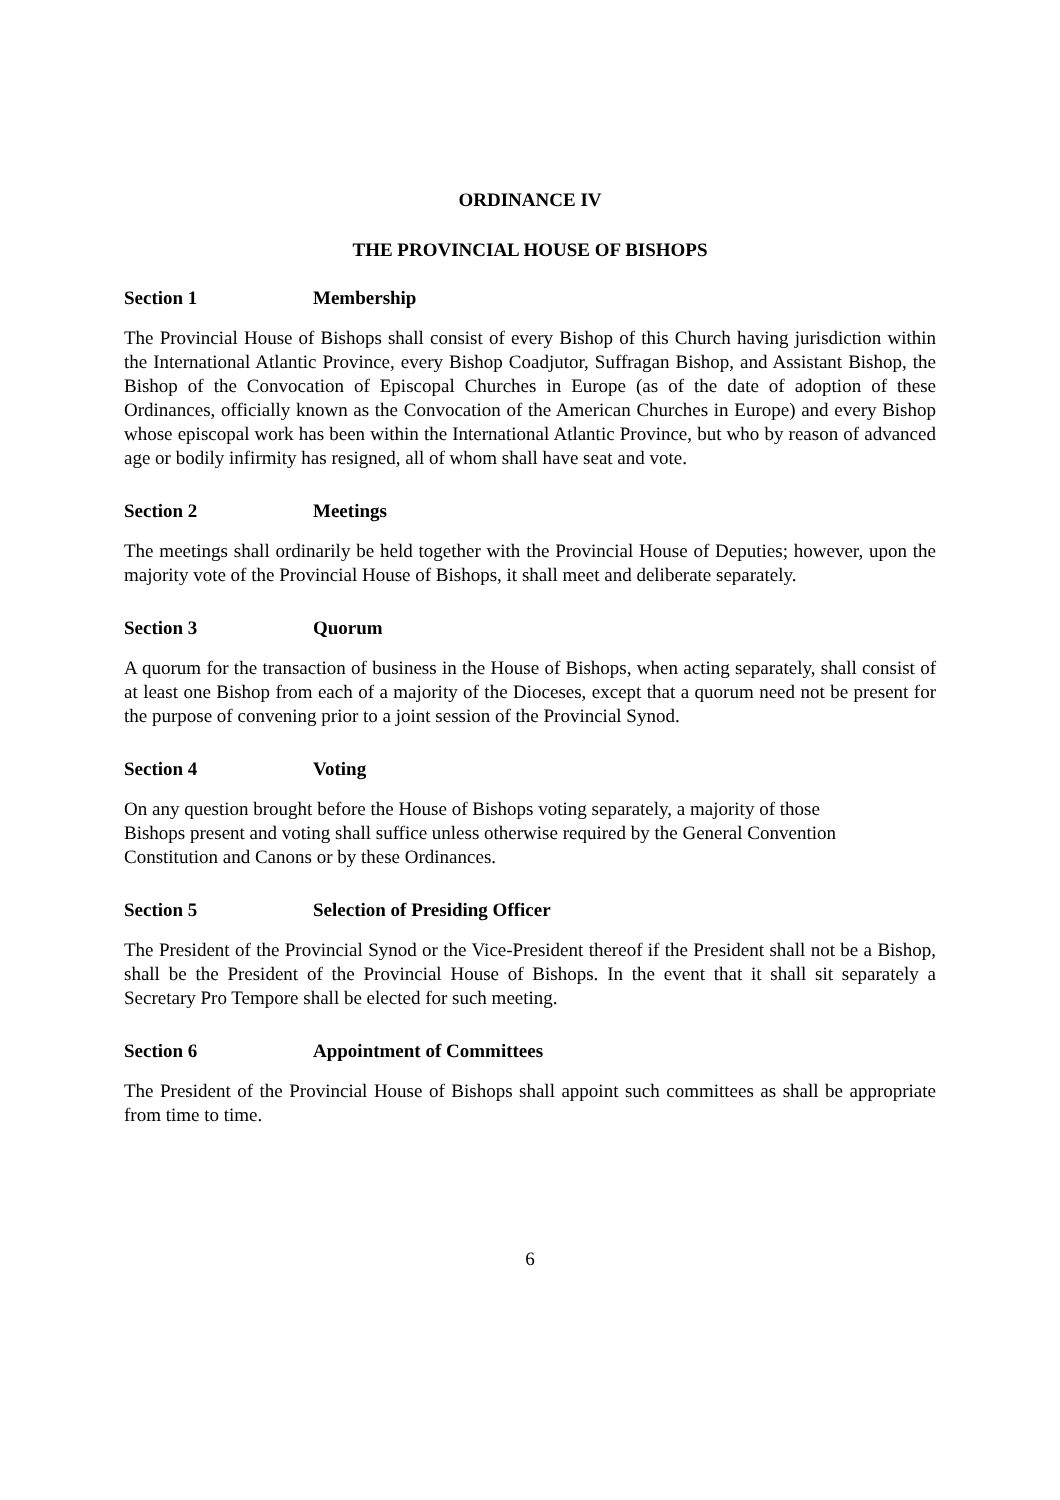ORDINANCE IV
THE PROVINCIAL HOUSE OF BISHOPS
Section 1 Membership
The Provincial House of Bishops shall consist of every Bishop of this Church having jurisdiction within the International Atlantic Province, every Bishop Coadjutor, Suffragan Bishop, and Assistant Bishop, the Bishop of the Convocation of Episcopal Churches in Europe (as of the date of adoption of these Ordinances, officially known as the Convocation of the American Churches in Europe) and every Bishop whose episcopal work has been within the International Atlantic Province, but who by reason of advanced age or bodily infirmity has resigned, all of whom shall have seat and vote.
Section 2 Meetings
The meetings shall ordinarily be held together with the Provincial House of Deputies; however, upon the majority vote of the Provincial House of Bishops, it shall meet and deliberate separately.
Section 3 Quorum
A quorum for the transaction of business in the House of Bishops, when acting separately, shall consist of at least one Bishop from each of a majority of the Dioceses, except that a quorum need not be present for the purpose of convening prior to a joint session of the Provincial Synod.
Section 4 Voting
On any question brought before the House of Bishops voting separately, a majority of those
Bishops present and voting shall suffice unless otherwise required by the General Convention
Constitution and Canons or by these Ordinances.
Section 5 Selection of Presiding Officer
The President of the Provincial Synod or the Vice-President thereof if the President shall not be a Bishop, shall be the President of the Provincial House of Bishops. In the event that it shall sit separately a Secretary Pro Tempore shall be elected for such meeting.
Section 6 Appointment of Committees
The President of the Provincial House of Bishops shall appoint such committees as shall be appropriate from time to time.
6